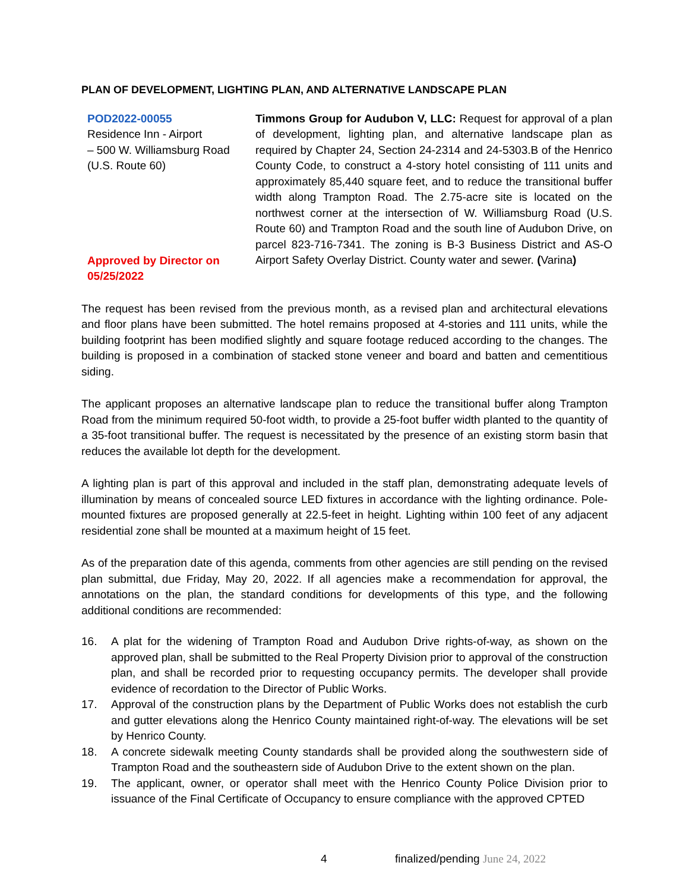PLAN OF DEVELOPMENT, LIGHTING PLAN, AND ALTERNATIVE LANDSCAPE PLAN
POD2022-00055
Residence Inn - Airport
– 500 W. Williamsburg Road (U.S. Route 60)
Approved by Director on 05/25/2022
Timmons Group for Audubon V, LLC: Request for approval of a plan of development, lighting plan, and alternative landscape plan as required by Chapter 24, Section 24-2314 and 24-5303.B of the Henrico County Code, to construct a 4-story hotel consisting of 111 units and approximately 85,440 square feet, and to reduce the transitional buffer width along Trampton Road. The 2.75-acre site is located on the northwest corner at the intersection of W. Williamsburg Road (U.S. Route 60) and Trampton Road and the south line of Audubon Drive, on parcel 823-716-7341. The zoning is B-3 Business District and AS-O Airport Safety Overlay District. County water and sewer. (Varina)
The request has been revised from the previous month, as a revised plan and architectural elevations and floor plans have been submitted. The hotel remains proposed at 4-stories and 111 units, while the building footprint has been modified slightly and square footage reduced according to the changes. The building is proposed in a combination of stacked stone veneer and board and batten and cementitious siding.
The applicant proposes an alternative landscape plan to reduce the transitional buffer along Trampton Road from the minimum required 50-foot width, to provide a 25-foot buffer width planted to the quantity of a 35-foot transitional buffer. The request is necessitated by the presence of an existing storm basin that reduces the available lot depth for the development.
A lighting plan is part of this approval and included in the staff plan, demonstrating adequate levels of illumination by means of concealed source LED fixtures in accordance with the lighting ordinance. Pole-mounted fixtures are proposed generally at 22.5-feet in height. Lighting within 100 feet of any adjacent residential zone shall be mounted at a maximum height of 15 feet.
As of the preparation date of this agenda, comments from other agencies are still pending on the revised plan submittal, due Friday, May 20, 2022. If all agencies make a recommendation for approval, the annotations on the plan, the standard conditions for developments of this type, and the following additional conditions are recommended:
16. A plat for the widening of Trampton Road and Audubon Drive rights-of-way, as shown on the approved plan, shall be submitted to the Real Property Division prior to approval of the construction plan, and shall be recorded prior to requesting occupancy permits. The developer shall provide evidence of recordation to the Director of Public Works.
17. Approval of the construction plans by the Department of Public Works does not establish the curb and gutter elevations along the Henrico County maintained right-of-way. The elevations will be set by Henrico County.
18. A concrete sidewalk meeting County standards shall be provided along the southwestern side of Trampton Road and the southeastern side of Audubon Drive to the extent shown on the plan.
19. The applicant, owner, or operator shall meet with the Henrico County Police Division prior to issuance of the Final Certificate of Occupancy to ensure compliance with the approved CPTED
4 finalized/pending June 24, 2022